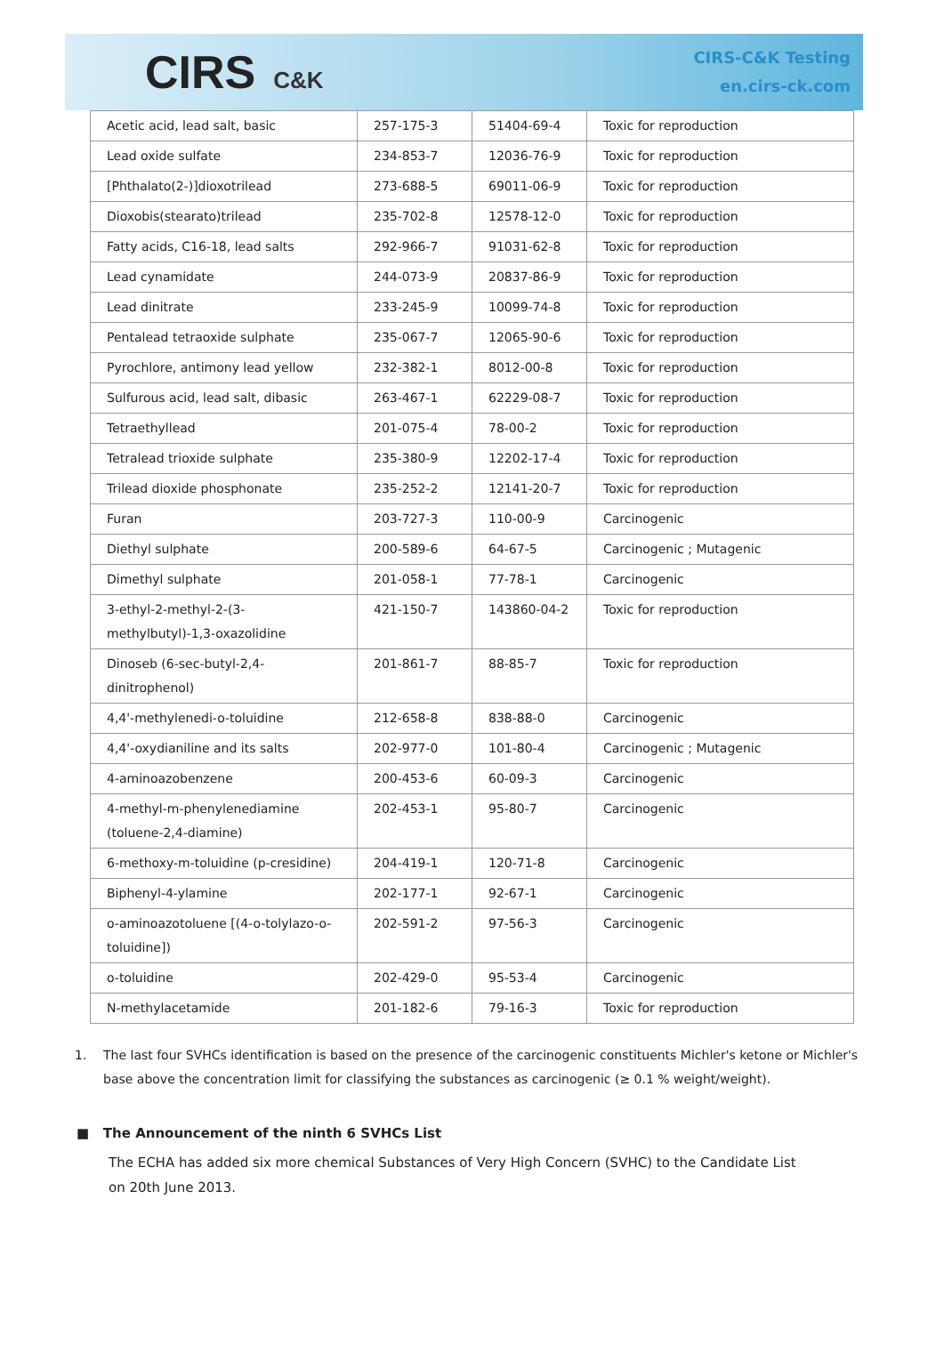CIRS C&K
CIRS-C&K Testing
en.cirs-ck.com
| Acetic acid, lead salt, basic | 257-175-3 | 51404-69-4 | Toxic for reproduction |
| Lead oxide sulfate | 234-853-7 | 12036-76-9 | Toxic for reproduction |
| [Phthalato(2-)]dioxotrilead | 273-688-5 | 69011-06-9 | Toxic for reproduction |
| Dioxobis(stearato)trilead | 235-702-8 | 12578-12-0 | Toxic for reproduction |
| Fatty acids, C16-18, lead salts | 292-966-7 | 91031-62-8 | Toxic for reproduction |
| Lead cynamidate | 244-073-9 | 20837-86-9 | Toxic for reproduction |
| Lead dinitrate | 233-245-9 | 10099-74-8 | Toxic for reproduction |
| Pentalead tetraoxide sulphate | 235-067-7 | 12065-90-6 | Toxic for reproduction |
| Pyrochlore, antimony lead yellow | 232-382-1 | 8012-00-8 | Toxic for reproduction |
| Sulfurous acid, lead salt, dibasic | 263-467-1 | 62229-08-7 | Toxic for reproduction |
| Tetraethyllead | 201-075-4 | 78-00-2 | Toxic for reproduction |
| Tetralead trioxide sulphate | 235-380-9 | 12202-17-4 | Toxic for reproduction |
| Trilead dioxide phosphonate | 235-252-2 | 12141-20-7 | Toxic for reproduction |
| Furan | 203-727-3 | 110-00-9 | Carcinogenic |
| Diethyl sulphate | 200-589-6 | 64-67-5 | Carcinogenic ; Mutagenic |
| Dimethyl sulphate | 201-058-1 | 77-78-1 | Carcinogenic |
| 3-ethyl-2-methyl-2-(3-methylbutyl)-1,3-oxazolidine | 421-150-7 | 143860-04-2 | Toxic for reproduction |
| Dinoseb (6-sec-butyl-2,4-dinitrophenol) | 201-861-7 | 88-85-7 | Toxic for reproduction |
| 4,4'-methylenedi-o-toluidine | 212-658-8 | 838-88-0 | Carcinogenic |
| 4,4'-oxydianiline and its salts | 202-977-0 | 101-80-4 | Carcinogenic ; Mutagenic |
| 4-aminoazobenzene | 200-453-6 | 60-09-3 | Carcinogenic |
| 4-methyl-m-phenylenediamine (toluene-2,4-diamine) | 202-453-1 | 95-80-7 | Carcinogenic |
| 6-methoxy-m-toluidine (p-cresidine) | 204-419-1 | 120-71-8 | Carcinogenic |
| Biphenyl-4-ylamine | 202-177-1 | 92-67-1 | Carcinogenic |
| o-aminoazotoluene [(4-o-tolylazo-o-toluidine]) | 202-591-2 | 97-56-3 | Carcinogenic |
| o-toluidine | 202-429-0 | 95-53-4 | Carcinogenic |
| N-methylacetamide | 201-182-6 | 79-16-3 | Toxic for reproduction |
1. The last four SVHCs identification is based on the presence of the carcinogenic constituents Michler's ketone or Michler's base above the concentration limit for classifying the substances as carcinogenic (≥ 0.1 % weight/weight).
■ The Announcement of the ninth 6 SVHCs List
The ECHA has added six more chemical Substances of Very High Concern (SVHC) to the Candidate List on 20th June 2013.